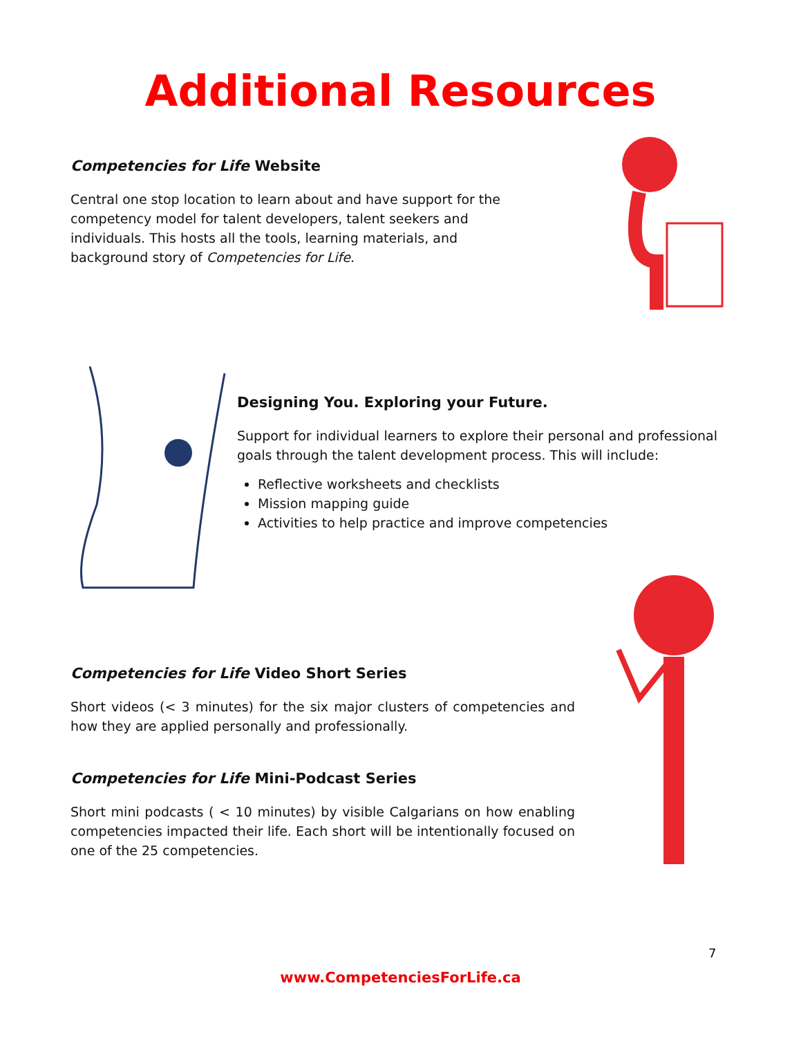Additional Resources
Competencies for Life Website
Central one stop location to learn about and have support for the competency model for talent developers, talent seekers and individuals. This hosts all the tools, learning materials, and background story of Competencies for Life.
Designing You. Exploring your Future.
Support for individual learners to explore their personal and professional goals through the talent development process. This will include:
Reflective worksheets and checklists
Mission mapping guide
Activities to help practice and improve competencies
Competencies for Life Video Short Series
Short videos (< 3 minutes) for the six major clusters of competencies and how they are applied personally and professionally.
Competencies for Life Mini-Podcast Series
Short mini podcasts ( < 10 minutes) by visible Calgarians on how enabling competencies impacted their life. Each short will be intentionally focused on one of the 25 competencies.
7
www.CompetenciesForLife.ca